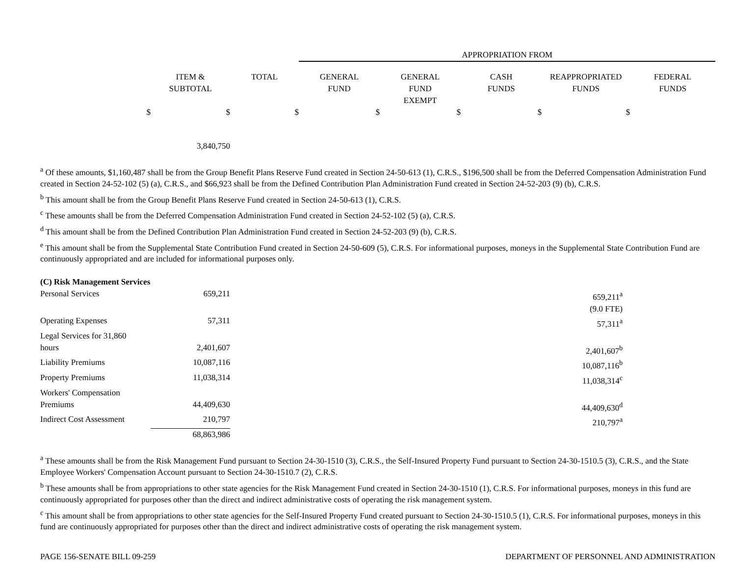| | | | APPROPRIATION FROM | | | | |
| | ITEM & SUBTOTAL | TOTAL | GENERAL FUND | GENERAL FUND EXEMPT | CASH FUNDS | REAPPROPRIATED FUNDS | FEDERAL FUNDS |
| $ | $ | $ | $ | $ | $ | $ | |
| | 3,840,750 | | | | | | |
<sup>a</sup> Of these amounts, $1,160,487 shall be from the Group Benefit Plans Reserve Fund created in Section 24-50-613 (1), C.R.S., $196,500 shall be from the Deferred Compensation Administration Fund created in Section 24-52-102 (5) (a), C.R.S., and $66,923 shall be from the Defined Contribution Plan Administration Fund created in Section 24-52-203 (9) (b), C.R.S.
<sup>b</sup> This amount shall be from the Group Benefit Plans Reserve Fund created in Section 24-50-613 (1), C.R.S.
<sup>c</sup> These amounts shall be from the Deferred Compensation Administration Fund created in Section 24-52-102 (5) (a), C.R.S.
<sup>d</sup> This amount shall be from the Defined Contribution Plan Administration Fund created in Section 24-52-203 (9) (b), C.R.S.
<sup>e</sup> This amount shall be from the Supplemental State Contribution Fund created in Section 24-50-609 (5), C.R.S. For informational purposes, moneys in the Supplemental State Contribution Fund are continuously appropriated and are included for informational purposes only.
| (C) Risk Management Services | | | |
| Personal Services | 659,211 | 659,211<sup>a</sup> | |
| | | (9.0 FTE) | |
| Operating Expenses | 57,311 | 57,311<sup>a</sup> | |
| Legal Services for 31,860 hours | 2,401,607 | 2,401,607<sup>b</sup> | |
| Liability Premiums | 10,087,116 | 10,087,116<sup>b</sup> | |
| Property Premiums | 11,038,314 | 11,038,314<sup>c</sup> | |
| Workers' Compensation Premiums | 44,409,630 | 44,409,630<sup>d</sup> | |
| Indirect Cost Assessment | 210,797 | 210,797<sup>a</sup> | |
| | 68,863,986 | | |
<sup>a</sup> These amounts shall be from the Risk Management Fund pursuant to Section 24-30-1510 (3), C.R.S., the Self-Insured Property Fund pursuant to Section 24-30-1510.5 (3), C.R.S., and the State Employee Workers' Compensation Account pursuant to Section 24-30-1510.7 (2), C.R.S.
<sup>b</sup> These amounts shall be from appropriations to other state agencies for the Risk Management Fund created in Section 24-30-1510 (1), C.R.S. For informational purposes, moneys in this fund are continuously appropriated for purposes other than the direct and indirect administrative costs of operating the risk management system.
<sup>c</sup> This amount shall be from appropriations to other state agencies for the Self-Insured Property Fund created pursuant to Section 24-30-1510.5 (1), C.R.S. For informational purposes, moneys in this fund are continuously appropriated for purposes other than the direct and indirect administrative costs of operating the risk management system.
PAGE 156-SENATE BILL 09-259 DEPARTMENT OF PERSONNEL AND ADMINISTRATION